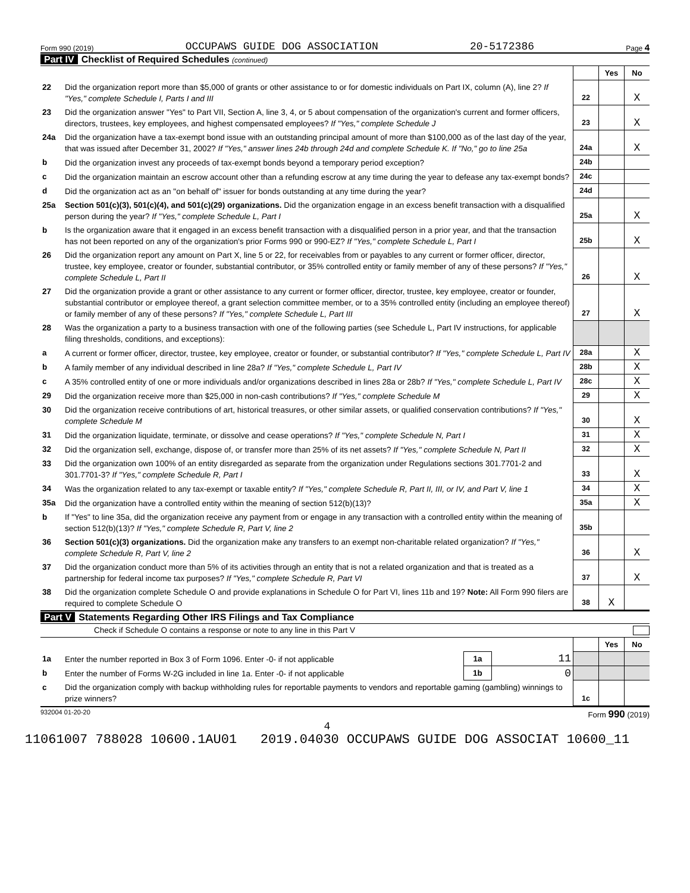Form 990 (2019) OCCUPAWS GUIDE DOG ASSOCIATION 20-5172386 Page 4
Part IV Checklist of Required Schedules (continued)
| | | | Yes | No |
| 22 | Did the organization report more than $5,000 of grants or other assistance to or for domestic individuals on Part IX, column (A), line 2? If "Yes," complete Schedule I, Parts I and III | 22 | | X |
| 23 | Did the organization answer "Yes" to Part VII, Section A, line 3, 4, or 5 about compensation of the organization's current and former officers, directors, trustees, key employees, and highest compensated employees? If "Yes," complete Schedule J | 23 | | X |
| 24a | Did the organization have a tax-exempt bond issue with an outstanding principal amount of more than $100,000 as of the last day of the year, that was issued after December 31, 2002? If "Yes," answer lines 24b through 24d and complete Schedule K. If "No," go to line 25a | 24a | | X |
| b | Did the organization invest any proceeds of tax-exempt bonds beyond a temporary period exception? | 24b | | |
| c | Did the organization maintain an escrow account other than a refunding escrow at any time during the year to defease any tax-exempt bonds? | 24c | | |
| d | Did the organization act as an "on behalf of" issuer for bonds outstanding at any time during the year? | 24d | | |
| 25a | Section 501(c)(3), 501(c)(4), and 501(c)(29) organizations. Did the organization engage in an excess benefit transaction with a disqualified person during the year? If "Yes," complete Schedule L, Part I | 25a | | X |
| b | Is the organization aware that it engaged in an excess benefit transaction with a disqualified person in a prior year, and that the transaction has not been reported on any of the organization's prior Forms 990 or 990-EZ? If "Yes," complete Schedule L, Part I | 25b | | X |
| 26 | Did the organization report any amount on Part X, line 5 or 22, for receivables from or payables to any current or former officer, director, trustee, key employee, creator or founder, substantial contributor, or 35% controlled entity or family member of any of these persons? If "Yes," complete Schedule L, Part II | 26 | | X |
| 27 | Did the organization provide a grant or other assistance to any current or former officer, director, trustee, key employee, creator or founder, substantial contributor or employee thereof, a grant selection committee member, or to a 35% controlled entity (including an employee thereof) or family member of any of these persons? If "Yes," complete Schedule L, Part III | 27 | | X |
| 28 | Was the organization a party to a business transaction with one of the following parties (see Schedule L, Part IV instructions, for applicable filing thresholds, conditions, and exceptions): | | | |
| a | A current or former officer, director, trustee, key employee, creator or founder, or substantial contributor? If "Yes," complete Schedule L, Part IV | 28a | | X |
| b | A family member of any individual described in line 28a? If "Yes," complete Schedule L, Part IV | 28b | | X |
| c | A 35% controlled entity of one or more individuals and/or organizations described in lines 28a or 28b? If "Yes," complete Schedule L, Part IV | 28c | | X |
| 29 | Did the organization receive more than $25,000 in non-cash contributions? If "Yes," complete Schedule M | 29 | | X |
| 30 | Did the organization receive contributions of art, historical treasures, or other similar assets, or qualified conservation contributions? If "Yes," complete Schedule M | 30 | | X |
| 31 | Did the organization liquidate, terminate, or dissolve and cease operations? If "Yes," complete Schedule N, Part I | 31 | | X |
| 32 | Did the organization sell, exchange, dispose of, or transfer more than 25% of its net assets? If "Yes," complete Schedule N, Part II | 32 | | X |
| 33 | Did the organization own 100% of an entity disregarded as separate from the organization under Regulations sections 301.7701-2 and 301.7701-3? If "Yes," complete Schedule R, Part I | 33 | | X |
| 34 | Was the organization related to any tax-exempt or taxable entity? If "Yes," complete Schedule R, Part II, III, or IV, and Part V, line 1 | 34 | | X |
| 35a | Did the organization have a controlled entity within the meaning of section 512(b)(13)? | 35a | | X |
| b | If "Yes" to line 35a, did the organization receive any payment from or engage in any transaction with a controlled entity within the meaning of section 512(b)(13)? If "Yes," complete Schedule R, Part V, line 2 | 35b | | |
| 36 | Section 501(c)(3) organizations. Did the organization make any transfers to an exempt non-charitable related organization? If "Yes," complete Schedule R, Part V, line 2 | 36 | | X |
| 37 | Did the organization conduct more than 5% of its activities through an entity that is not a related organization and that is treated as a partnership for federal income tax purposes? If "Yes," complete Schedule R, Part VI | 37 | | X |
| 38 | Did the organization complete Schedule O and provide explanations in Schedule O for Part VI, lines 11b and 19? Note: All Form 990 filers are required to complete Schedule O | 38 | X | |
Part V Statements Regarding Other IRS Filings and Tax Compliance
Check if Schedule O contains a response or note to any line in this Part V
| | | | | | Yes | No |
| 1a | Enter the number reported in Box 3 of Form 1096. Enter -0- if not applicable | 1a | 11 | | | |
| b | Enter the number of Forms W-2G included in line 1a. Enter -0- if not applicable | 1b | 0 | | | |
| c | Did the organization comply with backup withholding rules for reportable payments to vendors and reportable gaming (gambling) winnings to prize winners? | | | 1c | | |
932004 01-20-20 Form 990 (2019)
4
11061007 788028 10600.1AU01 2019.04030 OCCUPAWS GUIDE DOG ASSOCIAT 10600_11